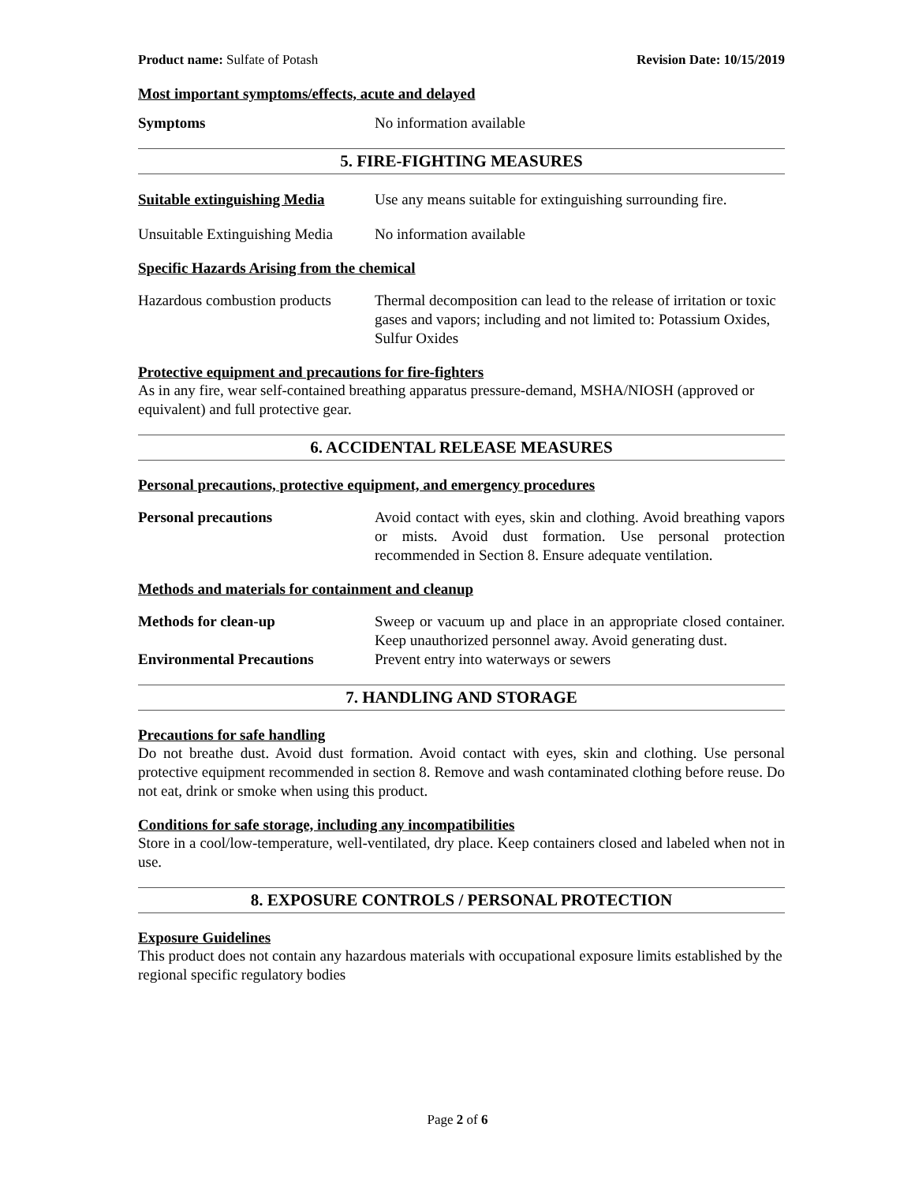Product name: Sulfate of Potash Revision Date: 10/15/2019
Most important symptoms/effects, acute and delayed
Symptoms No information available
5. FIRE-FIGHTING MEASURES
Suitable extinguishing Media
Use any means suitable for extinguishing surrounding fire.
Unsuitable Extinguishing Media
No information available
Specific Hazards Arising from the chemical
Hazardous combustion products
Thermal decomposition can lead to the release of irritation or toxic gases and vapors; including and not limited to: Potassium Oxides, Sulfur Oxides
Protective equipment and precautions for fire-fighters
As in any fire, wear self-contained breathing apparatus pressure-demand, MSHA/NIOSH (approved or equivalent) and full protective gear.
6. ACCIDENTAL RELEASE MEASURES
Personal precautions, protective equipment, and emergency procedures
Personal precautions Avoid contact with eyes, skin and clothing. Avoid breathing vapors or mists. Avoid dust formation. Use personal protection recommended in Section 8. Ensure adequate ventilation.
Methods and materials for containment and cleanup
Methods for clean-up Sweep or vacuum up and place in an appropriate closed container. Keep unauthorized personnel away. Avoid generating dust.
Environmental Precautions Prevent entry into waterways or sewers
7. HANDLING AND STORAGE
Precautions for safe handling
Do not breathe dust. Avoid dust formation. Avoid contact with eyes, skin and clothing. Use personal protective equipment recommended in section 8. Remove and wash contaminated clothing before reuse. Do not eat, drink or smoke when using this product.
Conditions for safe storage, including any incompatibilities
Store in a cool/low-temperature, well-ventilated, dry place. Keep containers closed and labeled when not in use.
8. EXPOSURE CONTROLS / PERSONAL PROTECTION
Exposure Guidelines
This product does not contain any hazardous materials with occupational exposure limits established by the regional specific regulatory bodies
Page 2 of 6